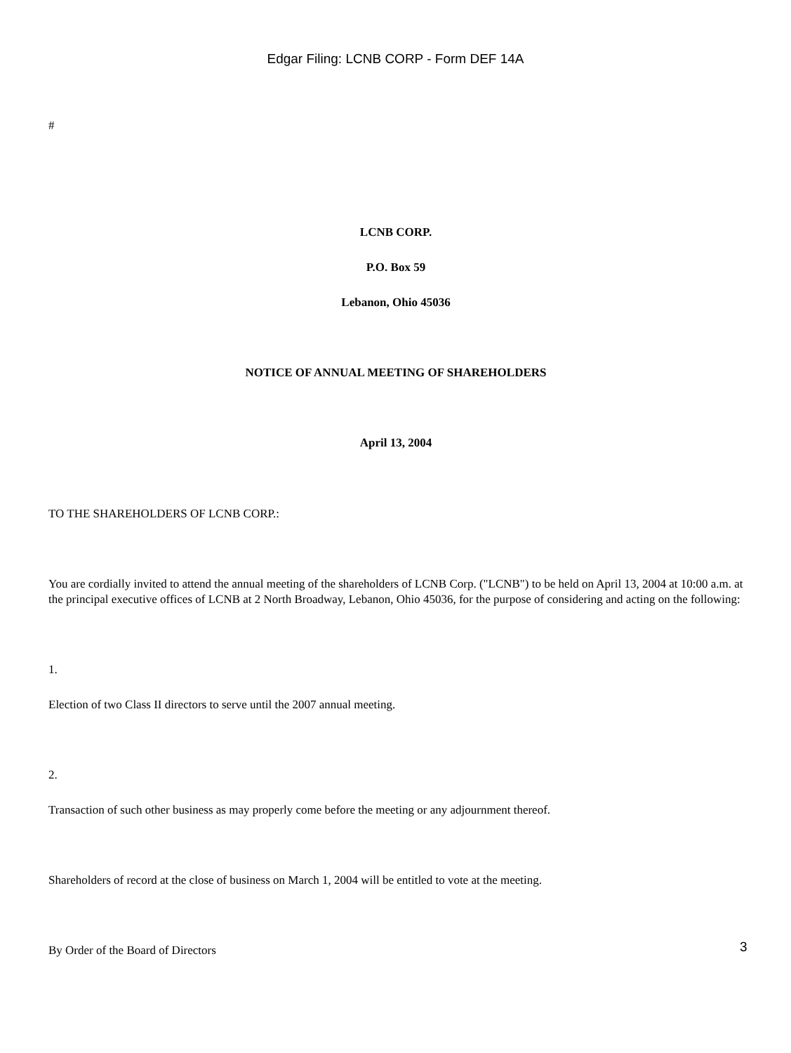Edgar Filing: LCNB CORP - Form DEF 14A
#
LCNB CORP.
P.O. Box 59
Lebanon, Ohio 45036
NOTICE OF ANNUAL MEETING OF SHAREHOLDERS
April 13, 2004
TO THE SHAREHOLDERS OF LCNB CORP.:
You are cordially invited to attend the annual meeting of the shareholders of LCNB Corp. ("LCNB") to be held on April 13, 2004 at 10:00 a.m. at the principal executive offices of LCNB at 2 North Broadway, Lebanon, Ohio 45036, for the purpose of considering and acting on the following:
1.
Election of two Class II directors to serve until the 2007 annual meeting.
2.
Transaction of such other business as may properly come before the meeting or any adjournment thereof.
Shareholders of record at the close of business on March 1, 2004 will be entitled to vote at the meeting.
By Order of the Board of Directors
3